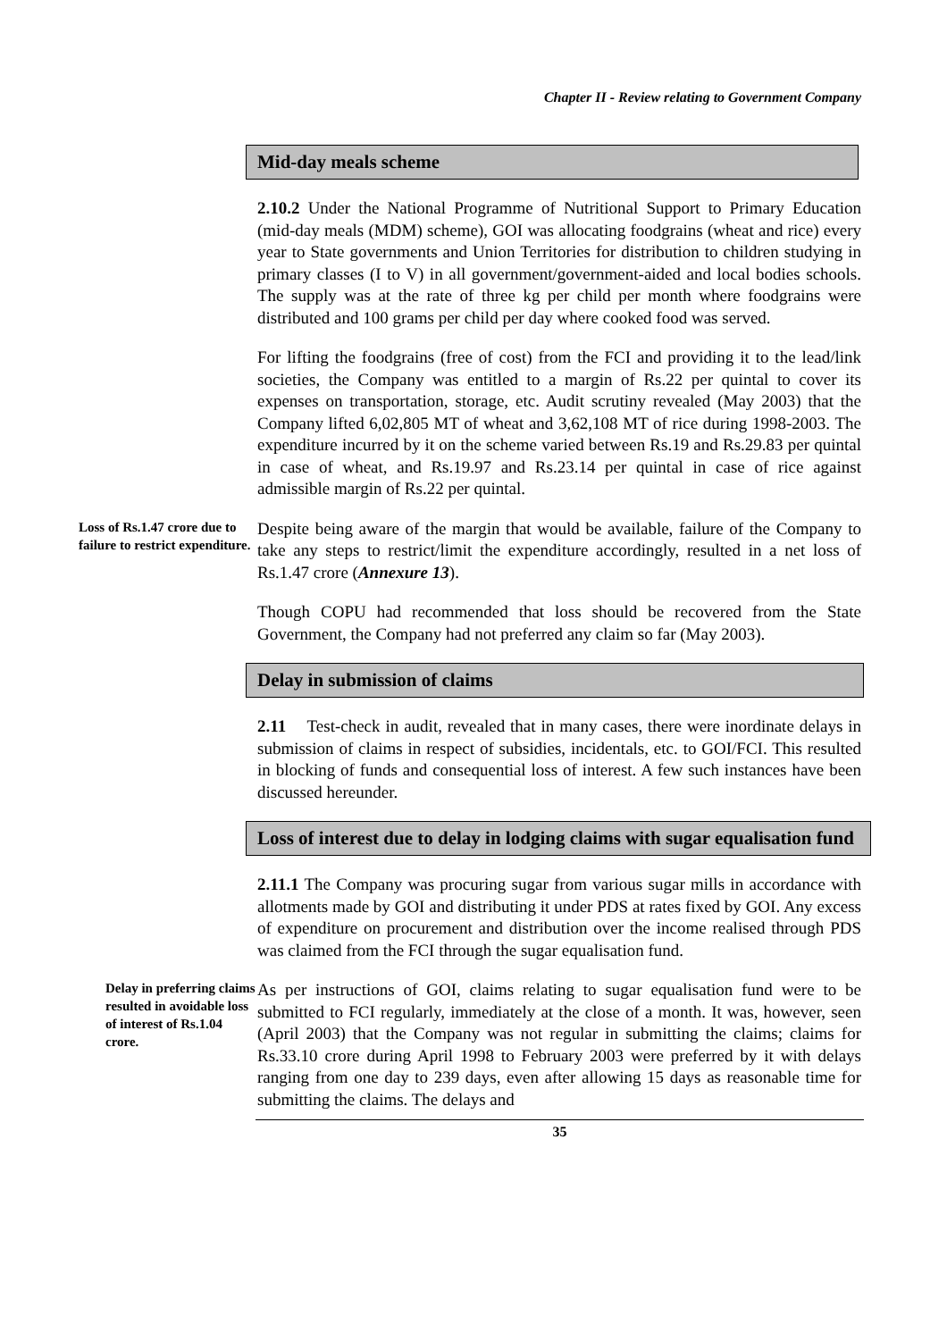Chapter II - Review relating to Government Company
Mid-day meals scheme
2.10.2 Under the National Programme of Nutritional Support to Primary Education (mid-day meals (MDM) scheme), GOI was allocating foodgrains (wheat and rice) every year to State governments and Union Territories for distribution to children studying in primary classes (I to V) in all government/government-aided and local bodies schools. The supply was at the rate of three kg per child per month where foodgrains were distributed and 100 grams per child per day where cooked food was served.
For lifting the foodgrains (free of cost) from the FCI and providing it to the lead/link societies, the Company was entitled to a margin of Rs.22 per quintal to cover its expenses on transportation, storage, etc. Audit scrutiny revealed (May 2003) that the Company lifted 6,02,805 MT of wheat and 3,62,108 MT of rice during 1998-2003. The expenditure incurred by it on the scheme varied between Rs.19 and Rs.29.83 per quintal in case of wheat, and Rs.19.97 and Rs.23.14 per quintal in case of rice against admissible margin of Rs.22 per quintal.
Loss of Rs.1.47 crore due to failure to restrict expenditure.
Despite being aware of the margin that would be available, failure of the Company to take any steps to restrict/limit the expenditure accordingly, resulted in a net loss of Rs.1.47 crore (Annexure 13).
Though COPU had recommended that loss should be recovered from the State Government, the Company had not preferred any claim so far (May 2003).
Delay in submission of claims
2.11 Test-check in audit, revealed that in many cases, there were inordinate delays in submission of claims in respect of subsidies, incidentals, etc. to GOI/FCI. This resulted in blocking of funds and consequential loss of interest. A few such instances have been discussed hereunder.
Loss of interest due to delay in lodging claims with sugar equalisation fund
2.11.1 The Company was procuring sugar from various sugar mills in accordance with allotments made by GOI and distributing it under PDS at rates fixed by GOI. Any excess of expenditure on procurement and distribution over the income realised through PDS was claimed from the FCI through the sugar equalisation fund.
Delay in preferring claims resulted in avoidable loss of interest of Rs.1.04 crore.
As per instructions of GOI, claims relating to sugar equalisation fund were to be submitted to FCI regularly, immediately at the close of a month. It was, however, seen (April 2003) that the Company was not regular in submitting the claims; claims for Rs.33.10 crore during April 1998 to February 2003 were preferred by it with delays ranging from one day to 239 days, even after allowing 15 days as reasonable time for submitting the claims. The delays and
35